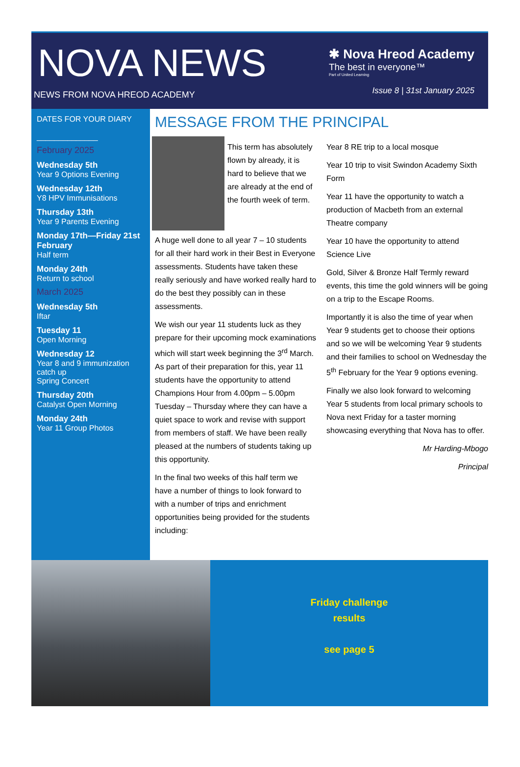NOVA NEWS
NEWS FROM NOVA HREOD ACADEMY
✱ Nova Hreod Academy
The best in everyone™
Part of United Learning
Issue 8 | 31st January 2025
DATES FOR YOUR DIARY
______________
February 2025
Wednesday 5th
Year 9 Options Evening
Wednesday 12th
Y8 HPV Immunisations
Thursday 13th
Year 9 Parents Evening
Monday 17th—Friday 21st February
Half term
Monday 24th
Return to school
March 2025
Wednesday 5th
Iftar
Tuesday 11
Open Morning
Wednesday 12
Year 8 and 9 immunization catch up
Spring Concert
Thursday 20th
Catalyst Open Morning
Monday 24th
Year 11 Group Photos
MESSAGE FROM THE PRINCIPAL
This term has absolutely flown by already, it is hard to believe that we are already at the end of the fourth week of term.
A huge well done to all year 7 – 10 students for all their hard work in their Best in Everyone assessments. Students have taken these really seriously and have worked really hard to do the best they possibly can in these assessments.
We wish our year 11 students luck as they prepare for their upcoming mock examinations which will start week beginning the 3<sup>rd</sup> March. As part of their preparation for this, year 11 students have the opportunity to attend Champions Hour from 4.00pm – 5.00pm Tuesday – Thursday where they can have a quiet space to work and revise with support from members of staff. We have been really pleased at the numbers of students taking up this opportunity.
In the final two weeks of this half term we have a number of things to look forward to with a number of trips and enrichment opportunities being provided for the students including:
Year 8 RE trip to a local mosque
Year 10 trip to visit Swindon Academy Sixth Form
Year 11 have the opportunity to watch a production of Macbeth from an external Theatre company
Year 10 have the opportunity to attend Science Live
Gold, Silver & Bronze Half Termly reward events, this time the gold winners will be going on a trip to the Escape Rooms.
Importantly it is also the time of year when Year 9 students get to choose their options and so we will be welcoming Year 9 students and their families to school on Wednesday the 5<sup>th</sup> February for the Year 9 options evening.
Finally we also look forward to welcoming Year 5 students from local primary schools to Nova next Friday for a taster morning showcasing everything that Nova has to offer.
Mr Harding-Mbogo
Principal
Friday challenge
results
see page 5